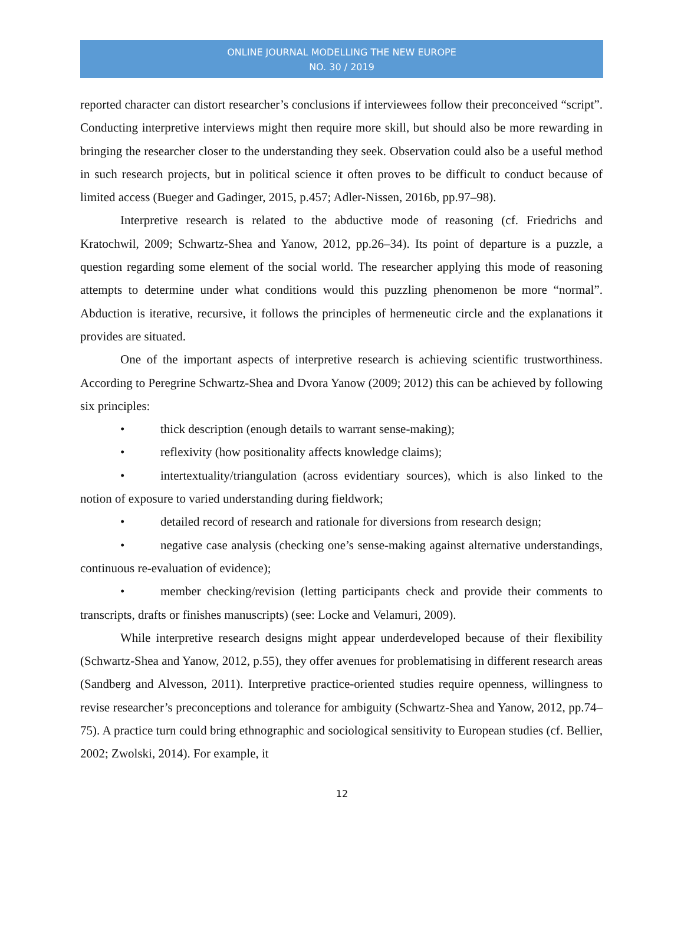ONLINE JOURNAL MODELLING THE NEW EUROPE
NO. 30 / 2019
reported character can distort researcher’s conclusions if interviewees follow their preconceived “script”. Conducting interpretive interviews might then require more skill, but should also be more rewarding in bringing the researcher closer to the understanding they seek. Observation could also be a useful method in such research projects, but in political science it often proves to be difficult to conduct because of limited access (Bueger and Gadinger, 2015, p.457; Adler-Nissen, 2016b, pp.97–98).
Interpretive research is related to the abductive mode of reasoning (cf. Friedrichs and Kratochwil, 2009; Schwartz-Shea and Yanow, 2012, pp.26–34). Its point of departure is a puzzle, a question regarding some element of the social world. The researcher applying this mode of reasoning attempts to determine under what conditions would this puzzling phenomenon be more “normal”. Abduction is iterative, recursive, it follows the principles of hermeneutic circle and the explanations it provides are situated.
One of the important aspects of interpretive research is achieving scientific trustworthiness. According to Peregrine Schwartz-Shea and Dvora Yanow (2009; 2012) this can be achieved by following six principles:
• thick description (enough details to warrant sense-making);
• reflexivity (how positionality affects knowledge claims);
• intertextuality/triangulation (across evidentiary sources), which is also linked to the notion of exposure to varied understanding during fieldwork;
• detailed record of research and rationale for diversions from research design;
• negative case analysis (checking one’s sense-making against alternative understandings, continuous re-evaluation of evidence);
• member checking/revision (letting participants check and provide their comments to transcripts, drafts or finishes manuscripts) (see: Locke and Velamuri, 2009).
While interpretive research designs might appear underdeveloped because of their flexibility (Schwartz-Shea and Yanow, 2012, p.55), they offer avenues for problematising in different research areas (Sandberg and Alvesson, 2011). Interpretive practice-oriented studies require openness, willingness to revise researcher’s preconceptions and tolerance for ambiguity (Schwartz-Shea and Yanow, 2012, pp.74–75). A practice turn could bring ethnographic and sociological sensitivity to European studies (cf. Bellier, 2002; Zwolski, 2014). For example, it
12